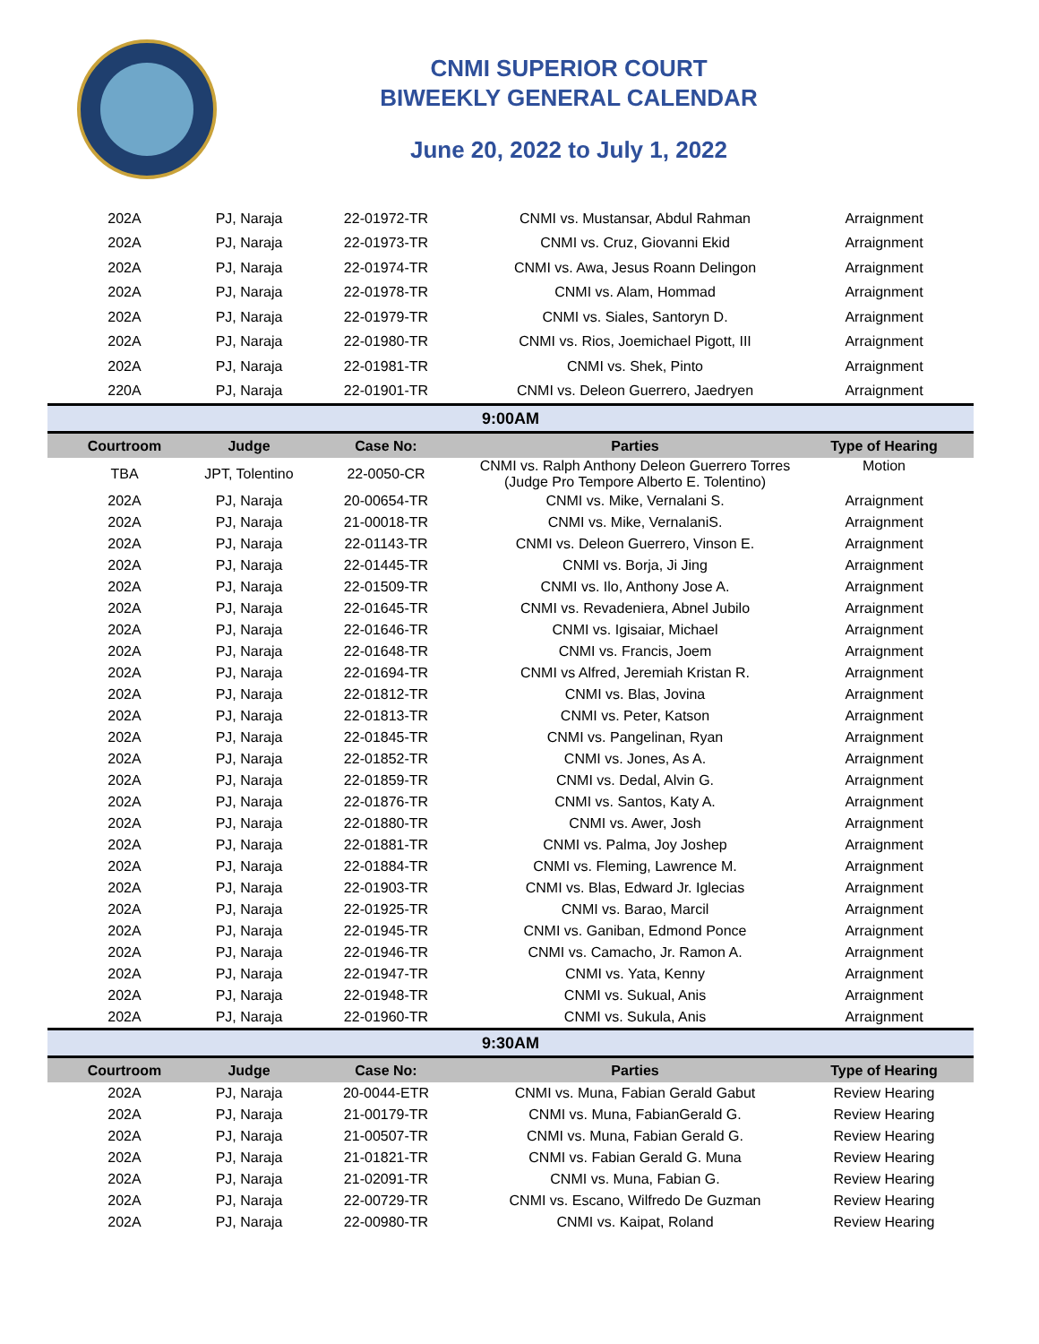CNMI SUPERIOR COURT
BIWEEKLY GENERAL CALENDAR
June 20, 2022 to July 1, 2022
| 202A | PJ, Naraja | 22-01972-TR | CNMI vs. Mustansar, Abdul Rahman | Arraignment |
| 202A | PJ, Naraja | 22-01973-TR | CNMI vs. Cruz, Giovanni Ekid | Arraignment |
| 202A | PJ, Naraja | 22-01974-TR | CNMI vs. Awa, Jesus Roann Delingon | Arraignment |
| 202A | PJ, Naraja | 22-01978-TR | CNMI vs. Alam, Hommad | Arraignment |
| 202A | PJ, Naraja | 22-01979-TR | CNMI vs. Siales, Santoryn D. | Arraignment |
| 202A | PJ, Naraja | 22-01980-TR | CNMI vs. Rios, Joemichael Pigott, III | Arraignment |
| 202A | PJ, Naraja | 22-01981-TR | CNMI vs. Shek, Pinto | Arraignment |
| 220A | PJ, Naraja | 22-01901-TR | CNMI vs. Deleon Guerrero, Jaedryen | Arraignment |
| 9:00AM | | | | |
| Courtroom | Judge | Case No: | Parties | Type of Hearing |
| TBA | JPT, Tolentino | 22-0050-CR | CNMI vs. Ralph Anthony Deleon Guerrero Torres (Judge Pro Tempore Alberto E. Tolentino) | Motion |
| 202A | PJ, Naraja | 20-00654-TR | CNMI vs. Mike, Vernalani S. | Arraignment |
| 202A | PJ, Naraja | 21-00018-TR | CNMI vs. Mike, VernalaniS. | Arraignment |
| 202A | PJ, Naraja | 22-01143-TR | CNMI vs. Deleon Guerrero, Vinson E. | Arraignment |
| 202A | PJ, Naraja | 22-01445-TR | CNMI vs. Borja, Ji Jing | Arraignment |
| 202A | PJ, Naraja | 22-01509-TR | CNMI vs. Ilo, Anthony Jose A. | Arraignment |
| 202A | PJ, Naraja | 22-01645-TR | CNMI vs. Revadeniera, Abnel Jubilo | Arraignment |
| 202A | PJ, Naraja | 22-01646-TR | CNMI vs. Igisaiar, Michael | Arraignment |
| 202A | PJ, Naraja | 22-01648-TR | CNMI vs. Francis, Joem | Arraignment |
| 202A | PJ, Naraja | 22-01694-TR | CNMI vs Alfred, Jeremiah Kristan R. | Arraignment |
| 202A | PJ, Naraja | 22-01812-TR | CNMI vs. Blas, Jovina | Arraignment |
| 202A | PJ, Naraja | 22-01813-TR | CNMI vs. Peter, Katson | Arraignment |
| 202A | PJ, Naraja | 22-01845-TR | CNMI vs. Pangelinan, Ryan | Arraignment |
| 202A | PJ, Naraja | 22-01852-TR | CNMI vs. Jones, As A. | Arraignment |
| 202A | PJ, Naraja | 22-01859-TR | CNMI vs. Dedal, Alvin G. | Arraignment |
| 202A | PJ, Naraja | 22-01876-TR | CNMI vs. Santos, Katy A. | Arraignment |
| 202A | PJ, Naraja | 22-01880-TR | CNMI vs. Awer, Josh | Arraignment |
| 202A | PJ, Naraja | 22-01881-TR | CNMI vs. Palma, Joy Joshep | Arraignment |
| 202A | PJ, Naraja | 22-01884-TR | CNMI vs. Fleming, Lawrence M. | Arraignment |
| 202A | PJ, Naraja | 22-01903-TR | CNMI vs. Blas, Edward Jr. Iglecias | Arraignment |
| 202A | PJ, Naraja | 22-01925-TR | CNMI vs. Barao, Marcil | Arraignment |
| 202A | PJ, Naraja | 22-01945-TR | CNMI vs. Ganiban, Edmond Ponce | Arraignment |
| 202A | PJ, Naraja | 22-01946-TR | CNMI vs. Camacho, Jr. Ramon A. | Arraignment |
| 202A | PJ, Naraja | 22-01947-TR | CNMI vs. Yata, Kenny | Arraignment |
| 202A | PJ, Naraja | 22-01948-TR | CNMI vs. Sukual, Anis | Arraignment |
| 202A | PJ, Naraja | 22-01960-TR | CNMI vs. Sukula, Anis | Arraignment |
| 9:30AM | | | | |
| Courtroom | Judge | Case No: | Parties | Type of Hearing |
| 202A | PJ, Naraja | 20-0044-ETR | CNMI vs. Muna, Fabian Gerald Gabut | Review Hearing |
| 202A | PJ, Naraja | 21-00179-TR | CNMI vs. Muna, FabianGerald G. | Review Hearing |
| 202A | PJ, Naraja | 21-00507-TR | CNMI vs. Muna, Fabian Gerald G. | Review Hearing |
| 202A | PJ, Naraja | 21-01821-TR | CNMI vs. Fabian Gerald G. Muna | Review Hearing |
| 202A | PJ, Naraja | 21-02091-TR | CNMI vs. Muna, Fabian G. | Review Hearing |
| 202A | PJ, Naraja | 22-00729-TR | CNMI vs. Escano, Wilfredo De Guzman | Review Hearing |
| 202A | PJ, Naraja | 22-00980-TR | CNMI vs. Kaipat, Roland | Review Hearing |